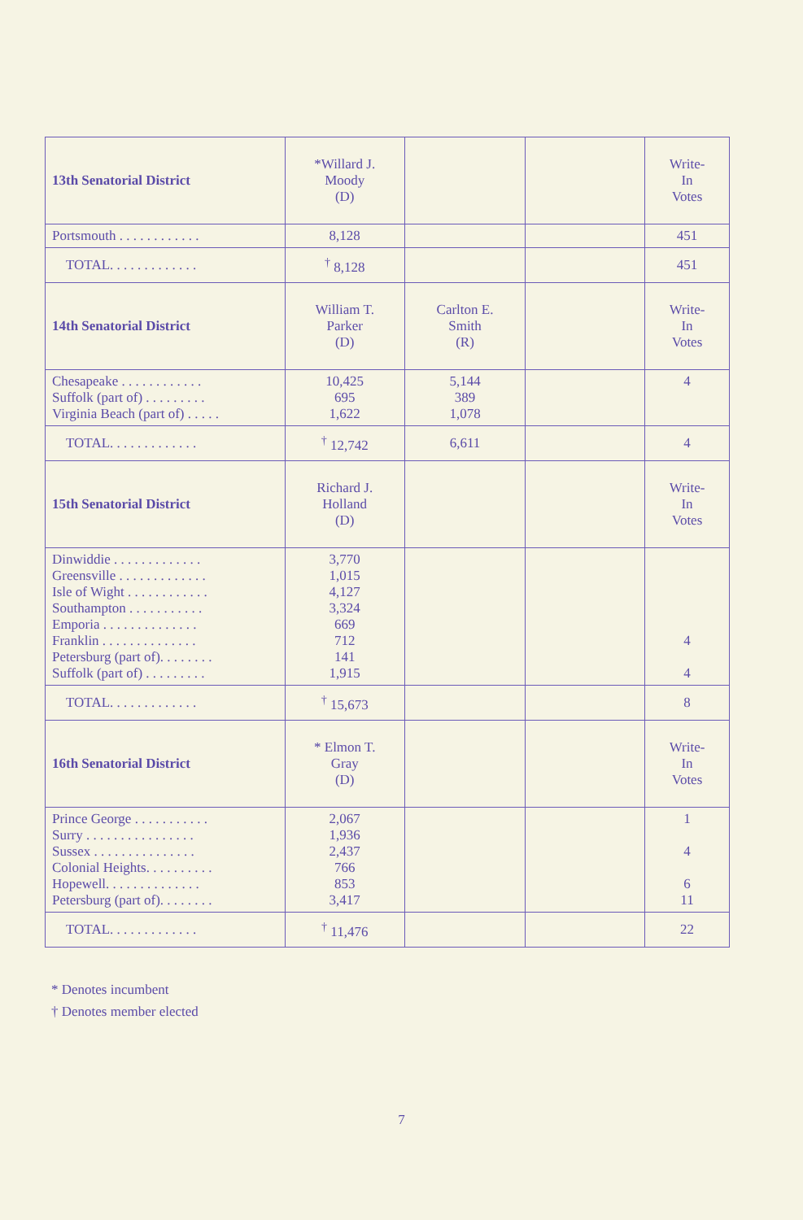| 13th Senatorial District | *Willard J. Moody (D) | | | Write- In Votes |
| Portsmouth . . . . . . . . . . . . | 8,128 | | | 451 |
| TOTAL. . . . . . . . . . . . . | <sup>†</sup> 8,128 | | | 451 |
| 14th Senatorial District | William T. Parker (D) | Carlton E. Smith (R) | | Write- In Votes |
| Chesapeake . . . . . . . . . . . . Suffolk (part of) . . . . . . . . . Virginia Beach (part of) . . . . . | 10,425 695 1,622 | 5,144 389 1,078 | | 4 |
| TOTAL. . . . . . . . . . . . . | <sup>†</sup> 12,742 | 6,611 | | 4 |
| 15th Senatorial District | Richard J. Holland (D) | | | Write- In Votes |
| Dinwiddie . . . . . . . . . . . . . Greensville . . . . . . . . . . . . . Isle of Wight . . . . . . . . . . . . Southampton . . . . . . . . . . . Emporia . . . . . . . . . . . . . . Franklin . . . . . . . . . . . . . . Petersburg (part of). . . . . . . . Suffolk (part of) . . . . . . . . . | 3,770 1,015 4,127 3,324 669 712 141 1,915 | | | 4 4 |
| TOTAL. . . . . . . . . . . . . | <sup>†</sup> 15,673 | | | 8 |
| 16th Senatorial District | * Elmon T. Gray (D) | | | Write- In Votes |
| Prince George . . . . . . . . . . . Surry . . . . . . . . . . . . . . . . Sussex . . . . . . . . . . . . . . . Colonial Heights. . . . . . . . . . Hopewell. . . . . . . . . . . . . . Petersburg (part of). . . . . . . . | 2,067 1,936 2,437 766 853 3,417 | | | 1 4 6 11 |
| TOTAL. . . . . . . . . . . . . | <sup>†</sup> 11,476 | | | 22 |
* Denotes incumbent
† Denotes member elected
7